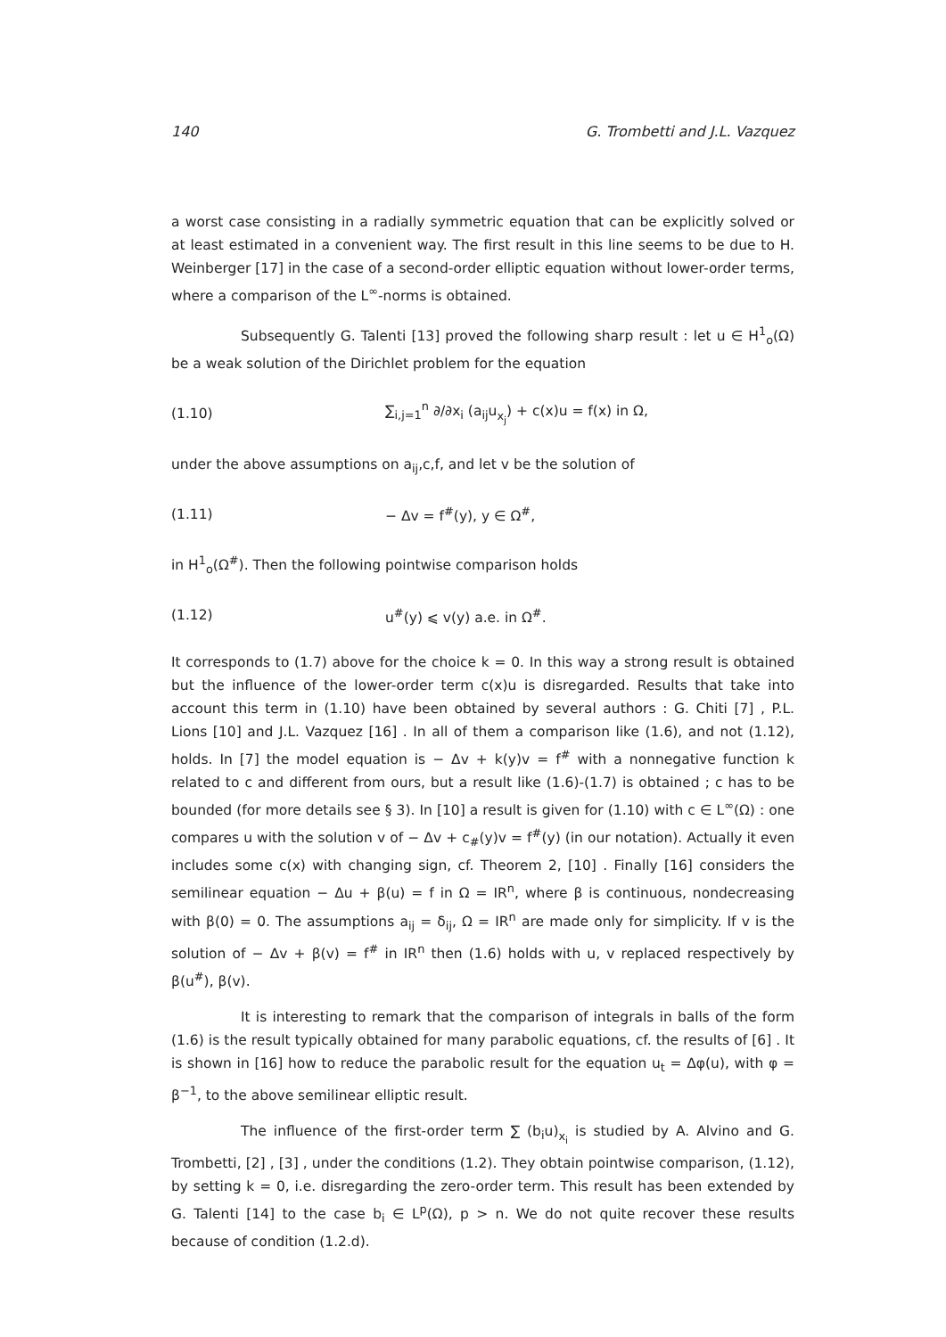140 G. Trombetti and J.L. Vazquez
a worst case consisting in a radially symmetric equation that can be explicitly solved or at least estimated in a convenient way. The first result in this line seems to be due to H. Weinberger [17] in the case of a second-order elliptic equation without lower-order terms, where a comparison of the L<sup>∞</sup>-norms is obtained.
Subsequently G. Talenti [13] proved the following sharp result : let u ∈ H<sup>1</sup><sub>o</sub>(Ω) be a weak solution of the Dirichlet problem for the equation
(1.10) ∑<sub>i,j=1</sub><sup>n</sup> ∂/∂x<sub>i</sub> (a<sub>ij</sub>u<sub>x<sub>j</sub></sub>) + c(x)u = f(x) in Ω,
under the above assumptions on a<sub>ij</sub>,c,f, and let v be the solution of
(1.11) − Δv = f<sup>#</sup>(y), y ∈ Ω<sup>#</sup>,
in H<sup>1</sup><sub>o</sub>(Ω<sup>#</sup>). Then the following pointwise comparison holds
(1.12) u<sup>#</sup>(y) ⩽ v(y) a.e. in Ω<sup>#</sup>.
It corresponds to (1.7) above for the choice k = 0. In this way a strong result is obtained but the influence of the lower-order term c(x)u is disregarded. Results that take into account this term in (1.10) have been obtained by several authors : G. Chiti [7] , P.L. Lions [10] and J.L. Vazquez [16] . In all of them a comparison like (1.6), and not (1.12), holds. In [7] the model equation is − Δv + k(y)v = f<sup>#</sup> with a nonnegative function k related to c and different from ours, but a result like (1.6)-(1.7) is obtained ; c has to be bounded (for more details see § 3). In [10] a result is given for (1.10) with c ∈ L<sup>∞</sup>(Ω) : one compares u with the solution v of − Δv + c<sub>#</sub>(y)v = f<sup>#</sup>(y) (in our notation). Actually it even includes some c(x) with changing sign, cf. Theorem 2, [10] . Finally [16] considers the semilinear equation − Δu + β(u) = f in Ω = IR<sup>n</sup>, where β is continuous, nondecreasing with β(0) = 0. The assumptions a<sub>ij</sub> = δ<sub>ij</sub>, Ω = IR<sup>n</sup> are made only for simplicity. If v is the solution of − Δv + β(v) = f<sup>#</sup> in IR<sup>n</sup> then (1.6) holds with u, v replaced respectively by β(u<sup>#</sup>), β(v).
It is interesting to remark that the comparison of integrals in balls of the form (1.6) is the result typically obtained for many parabolic equations, cf. the results of [6] . It is shown in [16] how to reduce the parabolic result for the equation u<sub>t</sub> = Δφ(u), with φ = β<sup>−1</sup>, to the above semilinear elliptic result.
The influence of the first-order term ∑ (b<sub>i</sub>u)<sub>x<sub>i</sub></sub> is studied by A. Alvino and G. Trombetti, [2] , [3] , under the conditions (1.2). They obtain pointwise comparison, (1.12), by setting k = 0, i.e. disregarding the zero-order term. This result has been extended by G. Talenti [14] to the case b<sub>i</sub> ∈ L<sup>p</sup>(Ω), p > n. We do not quite recover these results because of condition (1.2.d).